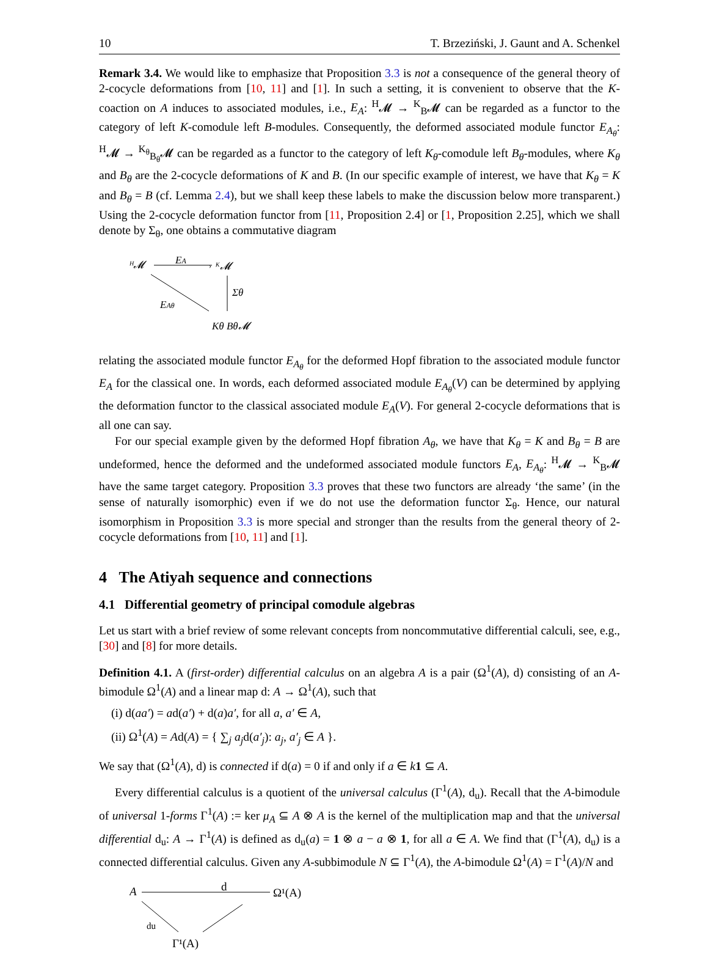10 T. Brzeziński, J. Gaunt and A. Schenkel
Remark 3.4. We would like to emphasize that Proposition 3.3 is not a consequence of the general theory of 2-cocycle deformations from [10, 11] and [1]. In such a setting, it is convenient to observe that the K-coaction on A induces to associated modules, i.e., E<sub>A</sub>: <sup>H</sup>𝓜 → <sup>K</sup><sub>B</sub>𝓜 can be regarded as a functor to the category of left K-comodule left B-modules. Consequently, the deformed associated module functor E<sub>A<sub>θ</sub></sub>: <sup>H</sup>𝓜 → <sup>K<sub>θ</sub></sup><sub>B<sub>θ</sub></sub>𝓜 can be regarded as a functor to the category of left K<sub>θ</sub>-comodule left B<sub>θ</sub>-modules, where K<sub>θ</sub> and B<sub>θ</sub> are the 2-cocycle deformations of K and B. (In our specific example of interest, we have that K<sub>θ</sub> = K and B<sub>θ</sub> = B (cf. Lemma 2.4), but we shall keep these labels to make the discussion below more transparent.) Using the 2-cocycle deformation functor from [11, Proposition 2.4] or [1, Proposition 2.25], which we shall denote by Σ<sub>θ</sub>, one obtains a commutative diagram
ᴴ𝓜
EA
›
ᴷ𝓜
Σθ
EAθ
Kθ Bθ𝓜
relating the associated module functor E<sub>A<sub>θ</sub></sub> for the deformed Hopf fibration to the associated module functor E<sub>A</sub> for the classical one. In words, each deformed associated module E<sub>A<sub>θ</sub></sub>(V) can be determined by applying the deformation functor to the classical associated module E<sub>A</sub>(V). For general 2-cocycle deformations that is all one can say.
For our special example given by the deformed Hopf fibration A<sub>θ</sub>, we have that K<sub>θ</sub> = K and B<sub>θ</sub> = B are undeformed, hence the deformed and the undeformed associated module functors E<sub>A</sub>, E<sub>A<sub>θ</sub></sub>: <sup>H</sup>𝓜 → <sup>K</sup><sub>B</sub>𝓜 have the same target category. Proposition 3.3 proves that these two functors are already ‘the same’ (in the sense of naturally isomorphic) even if we do not use the deformation functor Σ<sub>θ</sub>. Hence, our natural isomorphism in Proposition 3.3 is more special and stronger than the results from the general theory of 2-cocycle deformations from [10, 11] and [1].
4 The Atiyah sequence and connections
4.1 Differential geometry of principal comodule algebras
Let us start with a brief review of some relevant concepts from noncommutative differential calculi, see, e.g., [30] and [8] for more details.
Definition 4.1. A (first-order) differential calculus on an algebra A is a pair (Ω<sup>1</sup>(A), d) consisting of an A-bimodule Ω<sup>1</sup>(A) and a linear map d: A → Ω<sup>1</sup>(A), such that
(i) d(aa′) = ad(a′) + d(a)a′, for all a, a′ ∈ A,
(ii) Ω<sup>1</sup>(A) = Ad(A) = { ∑<sub>j</sub> a<sub>j</sub>d(a′<sub>j</sub>): a<sub>j</sub>, a′<sub>j</sub> ∈ A }.
We say that (Ω<sup>1</sup>(A), d) is connected if d(a) = 0 if and only if a ∈ k 1 ⊆ A.
Every differential calculus is a quotient of the universal calculus (Γ<sup>1</sup>(A), d<sub>u</sub>). Recall that the A-bimodule of universal 1-forms Γ<sup>1</sup>(A) := ker μ<sub>A</sub> ⊆ A ⊗ A is the kernel of the multiplication map and that the universal differential d<sub>u</sub>: A → Γ<sup>1</sup>(A) is defined as d<sub>u</sub>(a) = 1 ⊗ a − a ⊗ 1, for all a ∈ A. We find that (Γ<sup>1</sup>(A), d<sub>u</sub>) is a connected differential calculus. Given any A-subbimodule N ⊆ Γ<sup>1</sup>(A), the A-bimodule Ω<sup>1</sup>(A) = Γ<sup>1</sup>(A)/N and
A
d
Ω¹(A)
du
Γ¹(A)